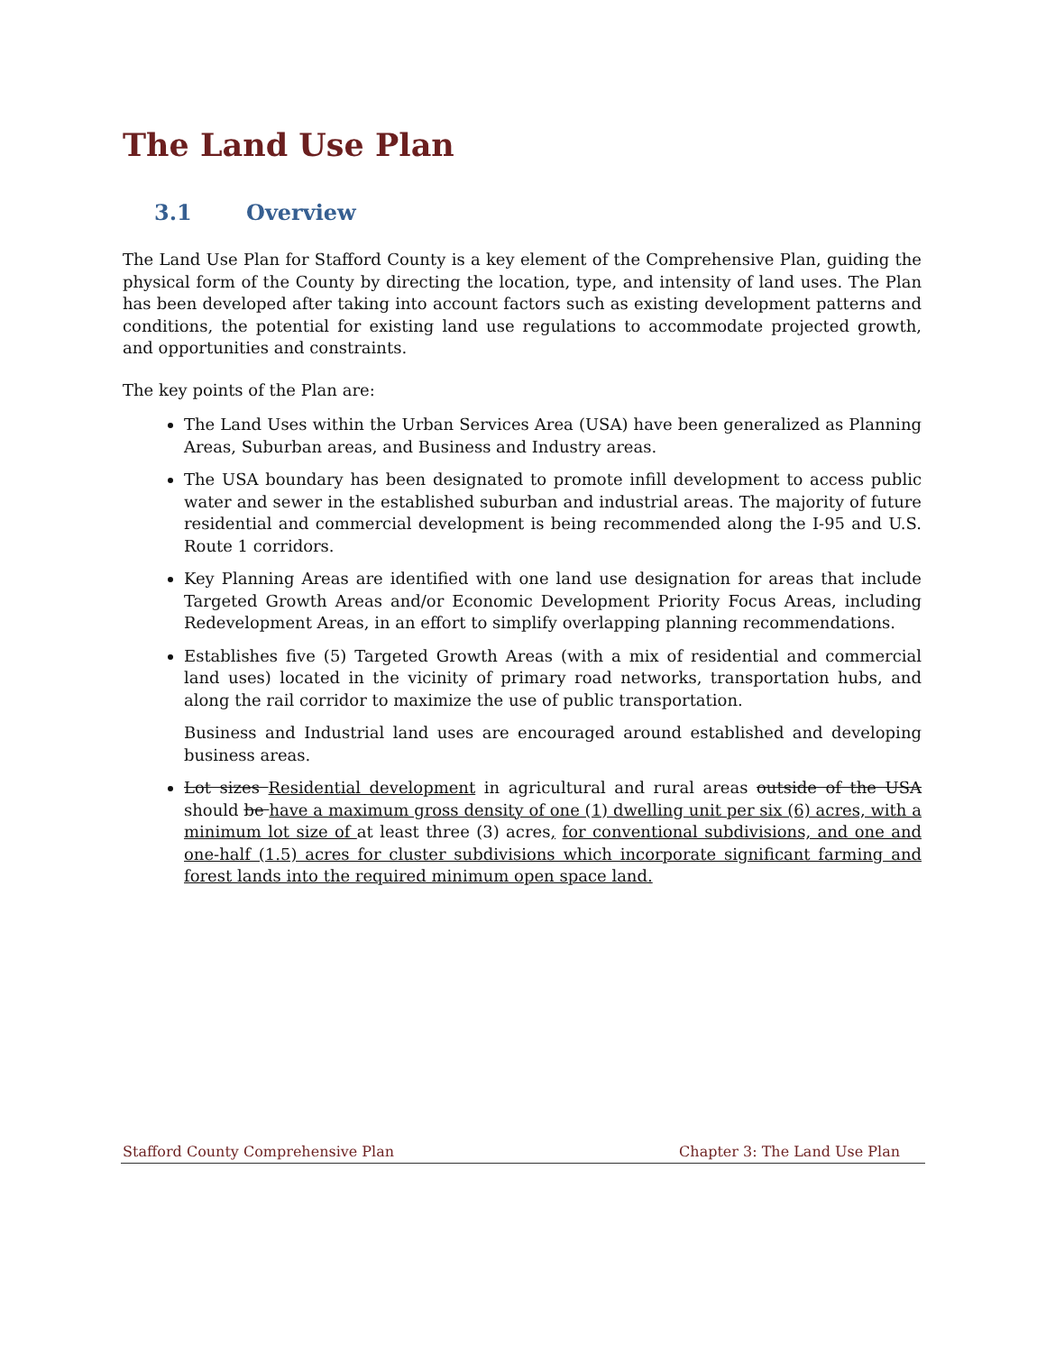The Land Use Plan
3.1 Overview
The Land Use Plan for Stafford County is a key element of the Comprehensive Plan, guiding the physical form of the County by directing the location, type, and intensity of land uses. The Plan has been developed after taking into account factors such as existing development patterns and conditions, the potential for existing land use regulations to accommodate projected growth, and opportunities and constraints.
The key points of the Plan are:
The Land Uses within the Urban Services Area (USA) have been generalized as Planning Areas, Suburban areas, and Business and Industry areas.
The USA boundary has been designated to promote infill development to access public water and sewer in the established suburban and industrial areas. The majority of future residential and commercial development is being recommended along the I-95 and U.S. Route 1 corridors.
Key Planning Areas are identified with one land use designation for areas that include Targeted Growth Areas and/or Economic Development Priority Focus Areas, including Redevelopment Areas, in an effort to simplify overlapping planning recommendations.
Establishes five (5) Targeted Growth Areas (with a mix of residential and commercial land uses) located in the vicinity of primary road networks, transportation hubs, and along the rail corridor to maximize the use of public transportation.
Business and Industrial land uses are encouraged around established and developing business areas.
Lot sizes Residential development in agricultural and rural areas outside of the USA should be have a maximum gross density of one (1) dwelling unit per six (6) acres, with a minimum lot size of at least three (3) acres, for conventional subdivisions, and one and one-half (1.5) acres for cluster subdivisions which incorporate significant farming and forest lands into the required minimum open space land.
Stafford County Comprehensive Plan Chapter 3: The Land Use Plan